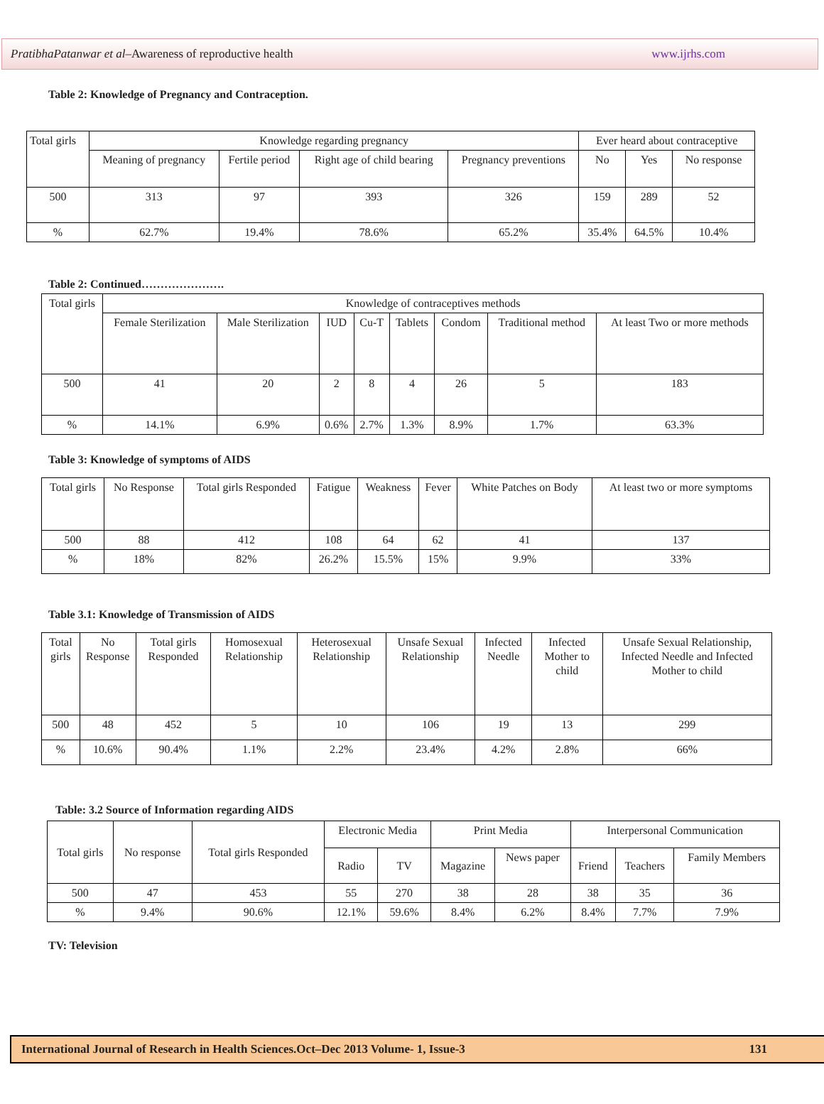PratibhaPatanwar et al–Awareness of reproductive health www.ijrhs.com
Table 2: Knowledge of Pregnancy and Contraception.
| Total girls | Knowledge regarding pregnancy | | | | Ever heard about contraceptive | | |
| --- | --- | --- | --- | --- | --- | --- | --- |
| | Meaning of pregnancy | Fertile period | Right age of child bearing | Pregnancy preventions | No | Yes | No response |
| 500 | 313 | 97 | 393 | 326 | 159 | 289 | 52 |
| % | 62.7% | 19.4% | 78.6% | 65.2% | 35.4% | 64.5% | 10.4% |
Table 2: Continued………………….
| Total girls | Knowledge of contraceptives methods | | | | | | | |
| --- | --- | --- | --- | --- | --- | --- | --- | --- |
| | Female Sterilization | Male Sterilization | IUD | Cu-T | Tablets | Condom | Traditional method | At least Two or more methods |
| 500 | 41 | 20 | 2 | 8 | 4 | 26 | 5 | 183 |
| % | 14.1% | 6.9% | 0.6% | 2.7% | 1.3% | 8.9% | 1.7% | 63.3% |
Table 3: Knowledge of symptoms of AIDS
| Total girls | No Response | Total girls Responded | Fatigue | Weakness | Fever | White Patches on Body | At least two or more symptoms |
| --- | --- | --- | --- | --- | --- | --- | --- |
| 500 | 88 | 412 | 108 | 64 | 62 | 41 | 137 |
| % | 18% | 82% | 26.2% | 15.5% | 15% | 9.9% | 33% |
Table 3.1: Knowledge of Transmission of AIDS
| Total girls | No Response | Total girls Responded | Homosexual Relationship | Heterosexual Relationship | Unsafe Sexual Relationship | Infected Needle | Infected Mother to child | Unsafe Sexual Relationship, Infected Needle and Infected Mother to child |
| --- | --- | --- | --- | --- | --- | --- | --- | --- |
| 500 | 48 | 452 | 5 | 10 | 106 | 19 | 13 | 299 |
| % | 10.6% | 90.4% | 1.1% | 2.2% | 23.4% | 4.2% | 2.8% | 66% |
Table: 3.2 Source of Information regarding AIDS
| Total girls | No response | Total girls Responded | Electronic Media | | Print Media | | Interpersonal Communication | | |
| --- | --- | --- | --- | --- | --- | --- | --- | --- | --- |
| | | | Radio | TV | Magazine | News paper | Friend | Teachers | Family Members |
| 500 | 47 | 453 | 55 | 270 | 38 | 28 | 38 | 35 | 36 |
| % | 9.4% | 90.6% | 12.1% | 59.6% | 8.4% | 6.2% | 8.4% | 7.7% | 7.9% |
TV: Television
International Journal of Research in Health Sciences.Oct–Dec 2013 Volume- 1, Issue-3 131